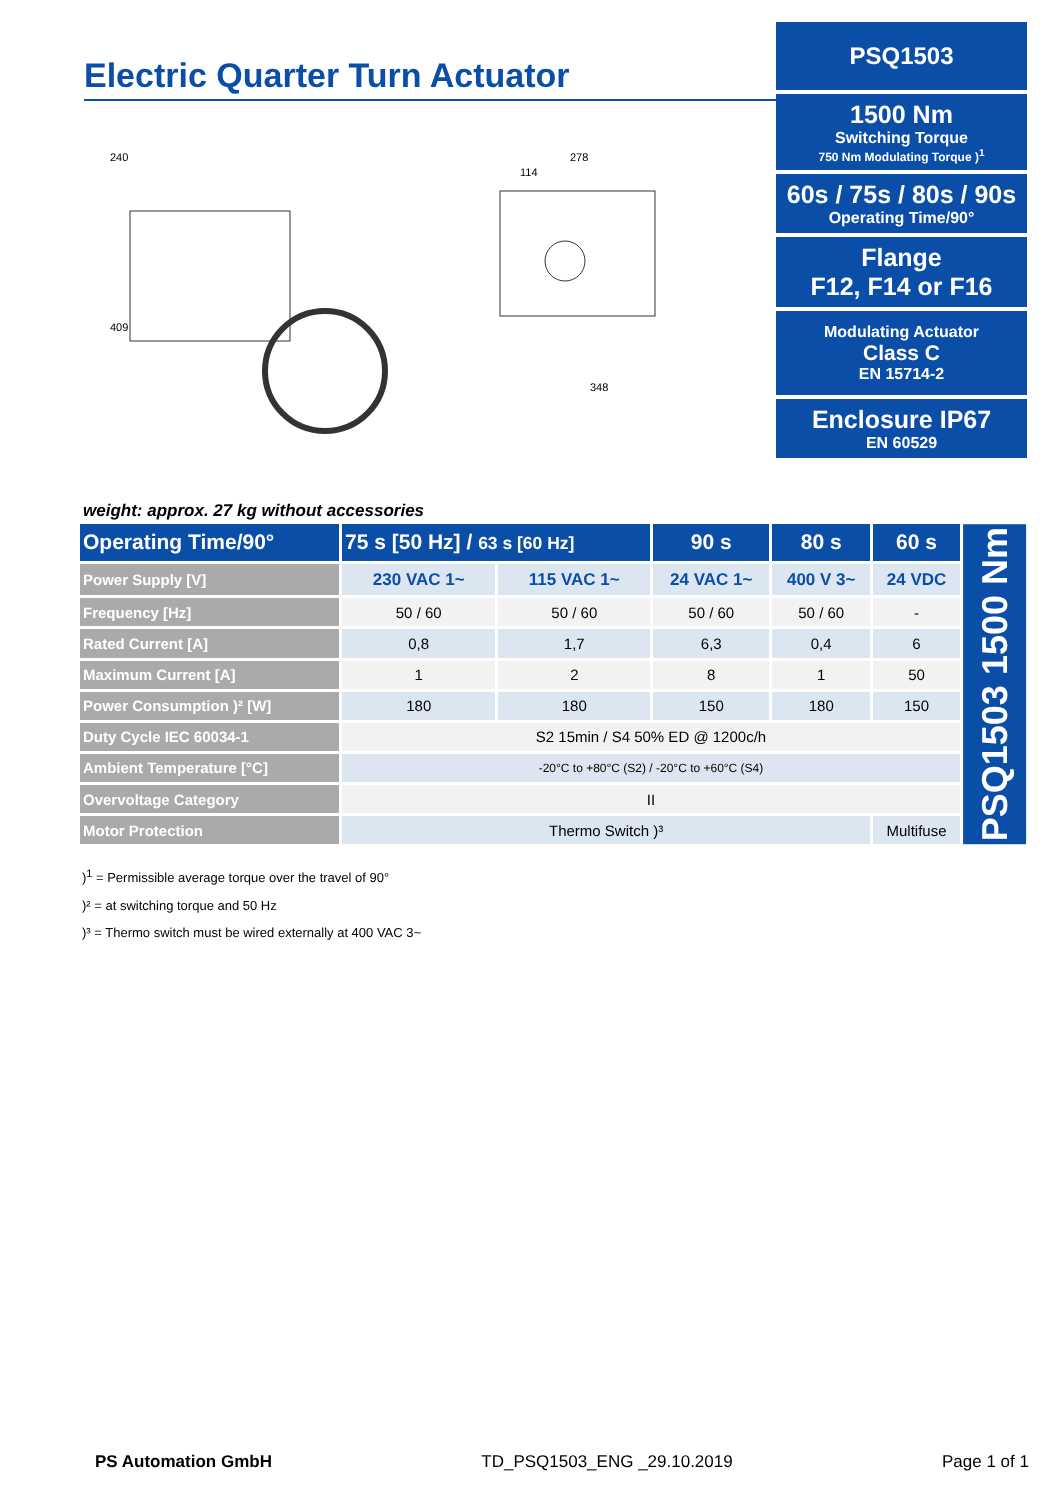Electric Quarter Turn Actuator
240
409
278
114
348
weight: approx. 27 kg without accessories
PSQ1503
1500 Nm
Switching Torque
750 Nm Modulating Torque )<sup>1</sup>
60s / 75s / 80s / 90s
Operating Time/90°
Flange
F12, F14 or F16
Modulating Actuator
Class C
EN 15714-2
Enclosure IP67
EN 60529
| Operating Time/90° | 75 s [50 Hz] / 63 s [60 Hz] | | 90 s | 80 s | 60 s | PSQ1503 1500 Nm |
| Power Supply [V] | 230 VAC 1~ | 115 VAC 1~ | 24 VAC 1~ | 400 V 3~ | 24 VDC | |
| Frequency [Hz] | 50 / 60 | 50 / 60 | 50 / 60 | 50 / 60 | - | |
| Rated Current [A] | 0,8 | 1,7 | 6,3 | 0,4 | 6 | |
| Maximum Current [A] | 1 | 2 | 8 | 1 | 50 | |
| Power Consumption )² [W] | 180 | 180 | 150 | 180 | 150 | |
| Duty Cycle IEC 60034-1 | S2 15min / S4 50% ED @ 1200c/h | | | | | |
| Ambient Temperature [°C] | -20°C to +80°C (S2) / -20°C to +60°C (S4) | | | | | |
| Overvoltage Category | II | | | | | |
| Motor Protection | Thermo Switch )³ | | | | Multifuse | |
)<sup>1</sup> = Permissible average torque over the travel of 90°
)² = at switching torque and 50 Hz
)³ = Thermo switch must be wired externally at 400 VAC 3~
PS Automation GmbH TD_PSQ1503_ENG _29.10.2019 Page 1 of 1